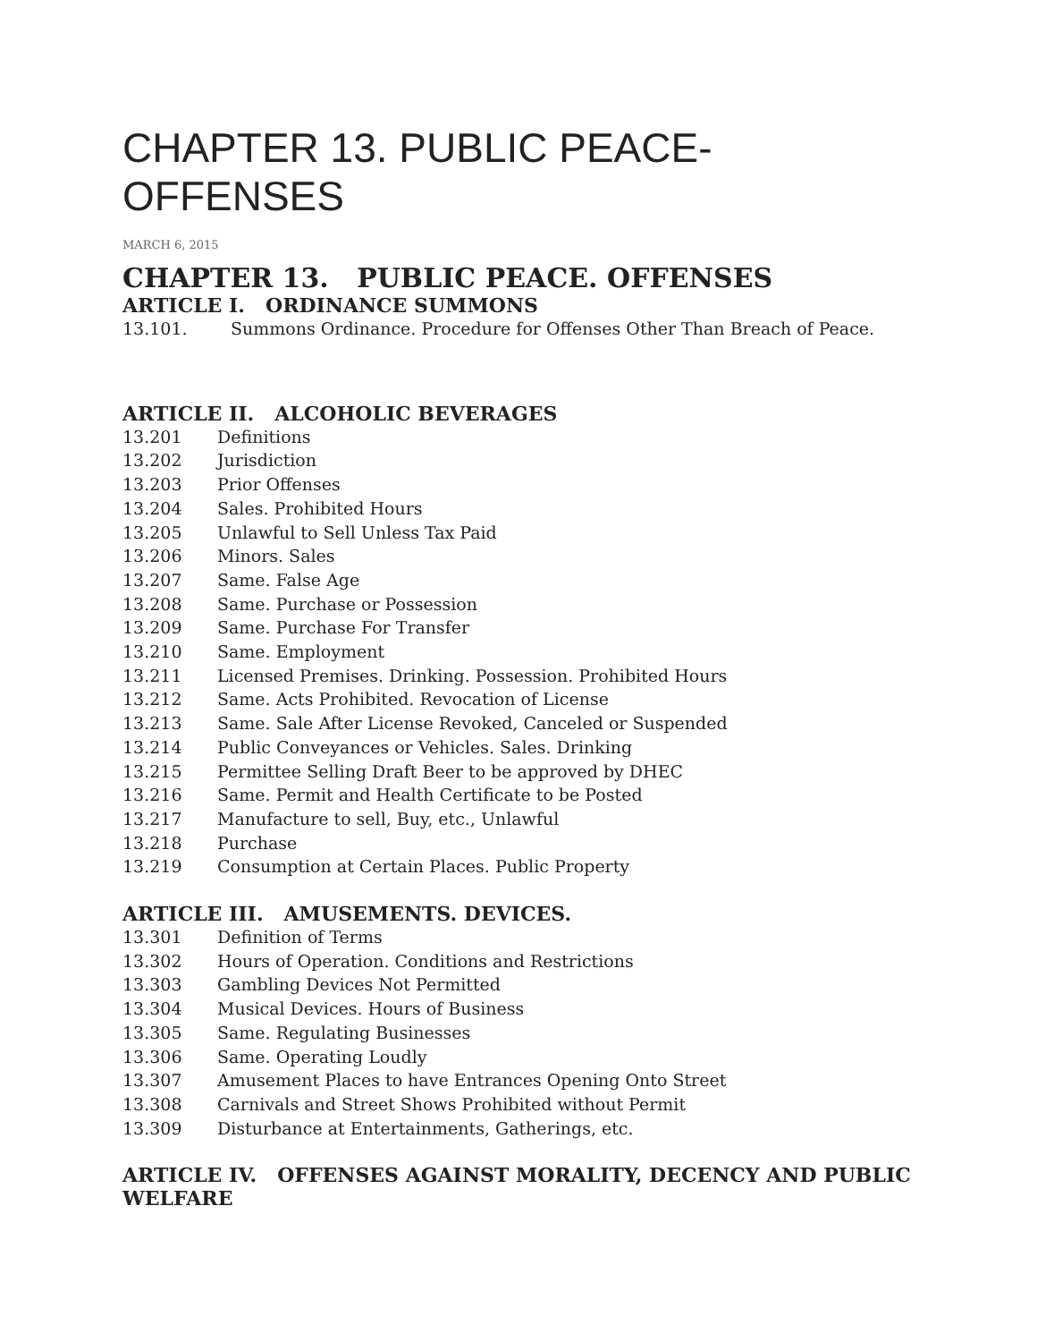CHAPTER 13. PUBLIC PEACE-OFFENSES
MARCH 6, 2015
CHAPTER 13. PUBLIC PEACE. OFFENSES
ARTICLE I. ORDINANCE SUMMONS
13.101. Summons Ordinance. Procedure for Offenses Other Than Breach of Peace.
ARTICLE II. ALCOHOLIC BEVERAGES
13.201 Definitions
13.202 Jurisdiction
13.203 Prior Offenses
13.204 Sales. Prohibited Hours
13.205 Unlawful to Sell Unless Tax Paid
13.206 Minors. Sales
13.207 Same. False Age
13.208 Same. Purchase or Possession
13.209 Same. Purchase For Transfer
13.210 Same. Employment
13.211 Licensed Premises. Drinking. Possession. Prohibited Hours
13.212 Same. Acts Prohibited. Revocation of License
13.213 Same. Sale After License Revoked, Canceled or Suspended
13.214 Public Conveyances or Vehicles. Sales. Drinking
13.215 Permittee Selling Draft Beer to be approved by DHEC
13.216 Same. Permit and Health Certificate to be Posted
13.217 Manufacture to sell, Buy, etc., Unlawful
13.218 Purchase
13.219 Consumption at Certain Places. Public Property
ARTICLE III. AMUSEMENTS. DEVICES.
13.301 Definition of Terms
13.302 Hours of Operation. Conditions and Restrictions
13.303 Gambling Devices Not Permitted
13.304 Musical Devices. Hours of Business
13.305 Same. Regulating Businesses
13.306 Same. Operating Loudly
13.307 Amusement Places to have Entrances Opening Onto Street
13.308 Carnivals and Street Shows Prohibited without Permit
13.309 Disturbance at Entertainments, Gatherings, etc.
ARTICLE IV. OFFENSES AGAINST MORALITY, DECENCY AND PUBLIC WELFARE